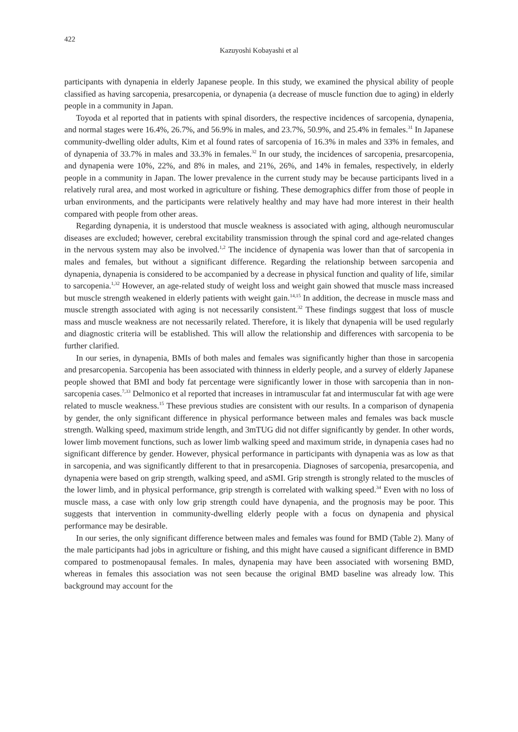422
Kazuyoshi Kobayashi et al
participants with dynapenia in elderly Japanese people. In this study, we examined the physical ability of people classified as having sarcopenia, presarcopenia, or dynapenia (a decrease of muscle function due to aging) in elderly people in a community in Japan.
Toyoda et al reported that in patients with spinal disorders, the respective incidences of sarcopenia, dynapenia, and normal stages were 16.4%, 26.7%, and 56.9% in males, and 23.7%, 50.9%, and 25.4% in females.<sup>31</sup> In Japanese community-dwelling older adults, Kim et al found rates of sarcopenia of 16.3% in males and 33% in females, and of dynapenia of 33.7% in males and 33.3% in females.<sup>32</sup> In our study, the incidences of sarcopenia, presarcopenia, and dynapenia were 10%, 22%, and 8% in males, and 21%, 26%, and 14% in females, respectively, in elderly people in a community in Japan. The lower prevalence in the current study may be because participants lived in a relatively rural area, and most worked in agriculture or fishing. These demographics differ from those of people in urban environments, and the participants were relatively healthy and may have had more interest in their health compared with people from other areas.
Regarding dynapenia, it is understood that muscle weakness is associated with aging, although neuromuscular diseases are excluded; however, cerebral excitability transmission through the spinal cord and age-related changes in the nervous system may also be involved.<sup>1,2</sup> The incidence of dynapenia was lower than that of sarcopenia in males and females, but without a significant difference. Regarding the relationship between sarcopenia and dynapenia, dynapenia is considered to be accompanied by a decrease in physical function and quality of life, similar to sarcopenia.<sup>1,32</sup> However, an age-related study of weight loss and weight gain showed that muscle mass increased but muscle strength weakened in elderly patients with weight gain.<sup>14,15</sup> In addition, the decrease in muscle mass and muscle strength associated with aging is not necessarily consistent.<sup>32</sup> These findings suggest that loss of muscle mass and muscle weakness are not necessarily related. Therefore, it is likely that dynapenia will be used regularly and diagnostic criteria will be established. This will allow the relationship and differences with sarcopenia to be further clarified.
In our series, in dynapenia, BMIs of both males and females was significantly higher than those in sarcopenia and presarcopenia. Sarcopenia has been associated with thinness in elderly people, and a survey of elderly Japanese people showed that BMI and body fat percentage were significantly lower in those with sarcopenia than in non-sarcopenia cases.<sup>7,33</sup> Delmonico et al reported that increases in intramuscular fat and intermuscular fat with age were related to muscle weakness.<sup>15</sup> These previous studies are consistent with our results. In a comparison of dynapenia by gender, the only significant difference in physical performance between males and females was back muscle strength. Walking speed, maximum stride length, and 3mTUG did not differ significantly by gender. In other words, lower limb movement functions, such as lower limb walking speed and maximum stride, in dynapenia cases had no significant difference by gender. However, physical performance in participants with dynapenia was as low as that in sarcopenia, and was significantly different to that in presarcopenia. Diagnoses of sarcopenia, presarcopenia, and dynapenia were based on grip strength, walking speed, and aSMI. Grip strength is strongly related to the muscles of the lower limb, and in physical performance, grip strength is correlated with walking speed.<sup>34</sup> Even with no loss of muscle mass, a case with only low grip strength could have dynapenia, and the prognosis may be poor. This suggests that intervention in community-dwelling elderly people with a focus on dynapenia and physical performance may be desirable.
In our series, the only significant difference between males and females was found for BMD (Table 2). Many of the male participants had jobs in agriculture or fishing, and this might have caused a significant difference in BMD compared to postmenopausal females. In males, dynapenia may have been associated with worsening BMD, whereas in females this association was not seen because the original BMD baseline was already low. This background may account for the